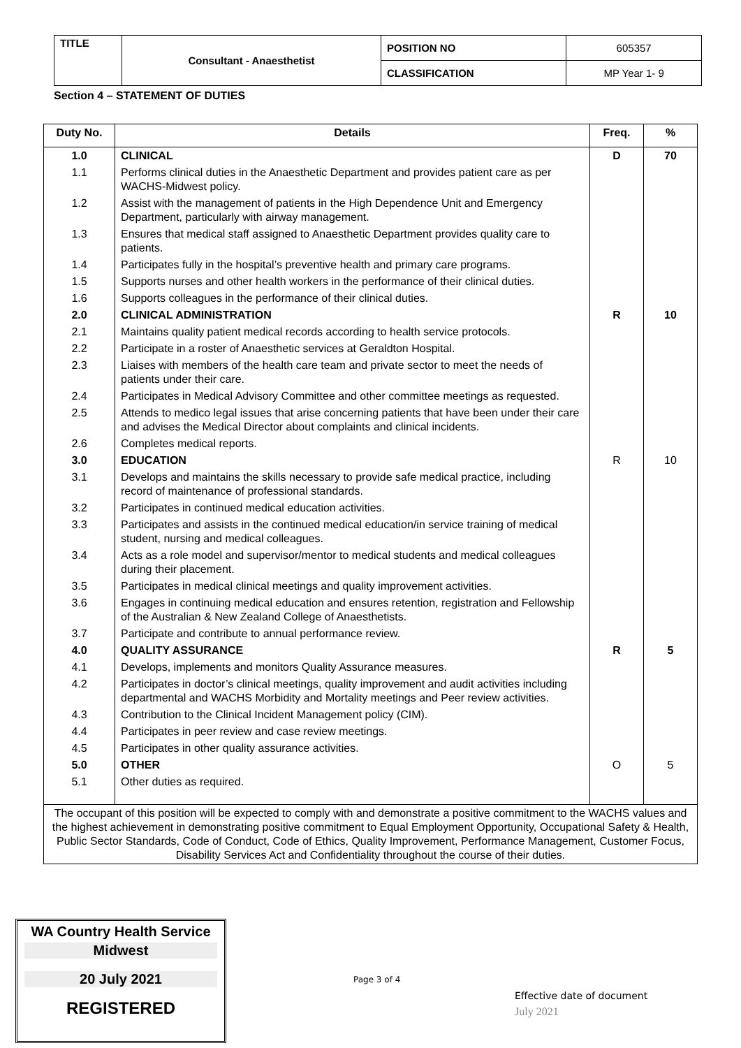| TITLE | Consultant - Anaesthetist | POSITION NO | 605357 |
| | | CLASSIFICATION | MP Year 1- 9 |
Section 4 – STATEMENT OF DUTIES
| Duty No. | Details | Freq. | % |
| --- | --- | --- | --- |
| 1.0 | CLINICAL | D | 70 |
| 1.1 | Performs clinical duties in the Anaesthetic Department and provides patient care as per WACHS-Midwest policy. | | |
| 1.2 | Assist with the management of patients in the High Dependence Unit and Emergency Department, particularly with airway management. | | |
| 1.3 | Ensures that medical staff assigned to Anaesthetic Department provides quality care to patients. | | |
| 1.4 | Participates fully in the hospital’s preventive health and primary care programs. | | |
| 1.5 | Supports nurses and other health workers in the performance of their clinical duties. | | |
| 1.6 | Supports colleagues in the performance of their clinical duties. | | |
| 2.0 | CLINICAL ADMINISTRATION | R | 10 |
| 2.1 | Maintains quality patient medical records according to health service protocols. | | |
| 2.2 | Participate in a roster of Anaesthetic services at Geraldton Hospital. | | |
| 2.3 | Liaises with members of the health care team and private sector to meet the needs of patients under their care. | | |
| 2.4 | Participates in Medical Advisory Committee and other committee meetings as requested. | | |
| 2.5 | Attends to medico legal issues that arise concerning patients that have been under their care and advises the Medical Director about complaints and clinical incidents. | | |
| 2.6 | Completes medical reports. | | |
| 3.0 | EDUCATION | R | 10 |
| 3.1 | Develops and maintains the skills necessary to provide safe medical practice, including record of maintenance of professional standards. | | |
| 3.2 | Participates in continued medical education activities. | | |
| 3.3 | Participates and assists in the continued medical education/in service training of medical student, nursing and medical colleagues. | | |
| 3.4 | Acts as a role model and supervisor/mentor to medical students and medical colleagues during their placement. | | |
| 3.5 | Participates in medical clinical meetings and quality improvement activities. | | |
| 3.6 | Engages in continuing medical education and ensures retention, registration and Fellowship of the Australian & New Zealand College of Anaesthetists. | | |
| 3.7 | Participate and contribute to annual performance review. | | |
| 4.0 | QUALITY ASSURANCE | R | 5 |
| 4.1 | Develops, implements and monitors Quality Assurance measures. | | |
| 4.2 | Participates in doctor’s clinical meetings, quality improvement and audit activities including departmental and WACHS Morbidity and Mortality meetings and Peer review activities. | | |
| 4.3 | Contribution to the Clinical Incident Management policy (CIM). | | |
| 4.4 | Participates in peer review and case review meetings. | | |
| 4.5 | Participates in other quality assurance activities. | | |
| 5.0 | OTHER | O | 5 |
| 5.1 | Other duties as required. | | |
| The occupant of this position will be expected to comply with and demonstrate a positive commitment to the WACHS values and the highest achievement in demonstrating positive commitment to Equal Employment Opportunity, Occupational Safety & Health, Public Sector Standards, Code of Conduct, Code of Ethics, Quality Improvement, Performance Management, Customer Focus, Disability Services Act and Confidentiality throughout the course of their duties. | | | |
WA Country Health Service
Midwest
20 July 2021
REGISTERED
Page 3 of 4
Effective date of document
July 2021